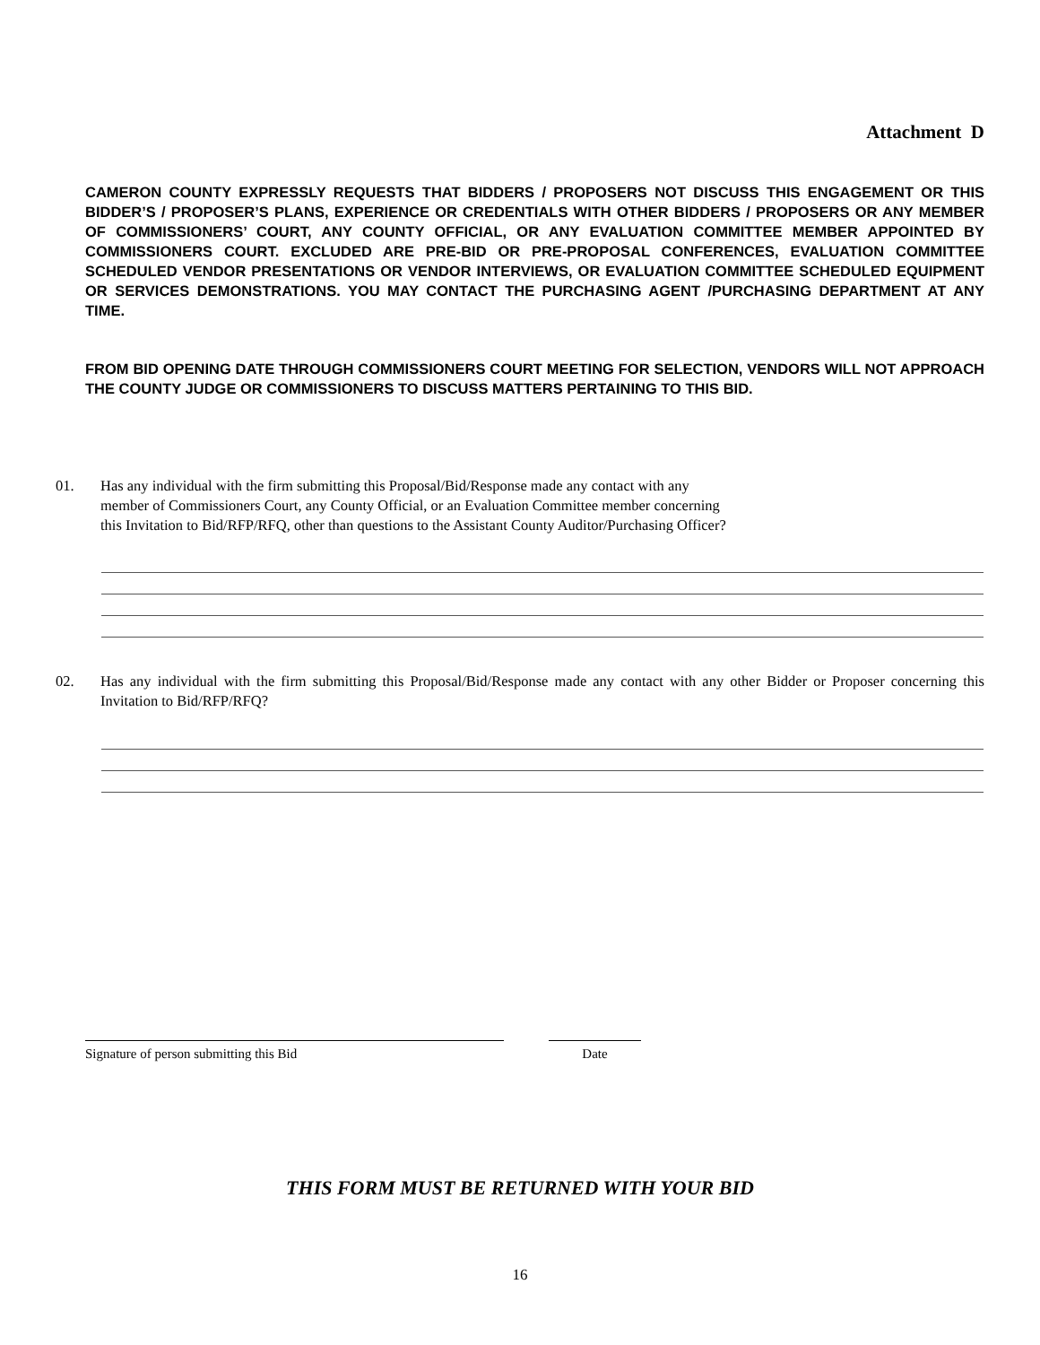Attachment D
CAMERON COUNTY EXPRESSLY REQUESTS THAT BIDDERS / PROPOSERS NOT DISCUSS THIS ENGAGEMENT OR THIS BIDDER’S / PROPOSER’S PLANS, EXPERIENCE OR CREDENTIALS WITH OTHER BIDDERS / PROPOSERS OR ANY MEMBER OF COMMISSIONERS’ COURT, ANY COUNTY OFFICIAL, OR ANY EVALUATION COMMITTEE MEMBER APPOINTED BY COMMISSIONERS COURT. EXCLUDED ARE PRE-BID OR PRE-PROPOSAL CONFERENCES, EVALUATION COMMITTEE SCHEDULED VENDOR PRESENTATIONS OR VENDOR INTERVIEWS, OR EVALUATION COMMITTEE SCHEDULED EQUIPMENT OR SERVICES DEMONSTRATIONS. YOU MAY CONTACT THE PURCHASING AGENT /PURCHASING DEPARTMENT AT ANY TIME.
FROM BID OPENING DATE THROUGH COMMISSIONERS COURT MEETING FOR SELECTION, VENDORS WILL NOT APPROACH THE COUNTY JUDGE OR COMMISSIONERS TO DISCUSS MATTERS PERTAINING TO THIS BID.
01. Has any individual with the firm submitting this Proposal/Bid/Response made any contact with any
member of Commissioners Court, any County Official, or an Evaluation Committee member concerning
this Invitation to Bid/RFP/RFQ, other than questions to the Assistant County Auditor/Purchasing Officer?
02. Has any individual with the firm submitting this Proposal/Bid/Response made any contact with any other Bidder or Proposer concerning this Invitation to Bid/RFP/RFQ?
Signature of person submitting this Bid Date
THIS FORM MUST BE RETURNED WITH YOUR BID
16